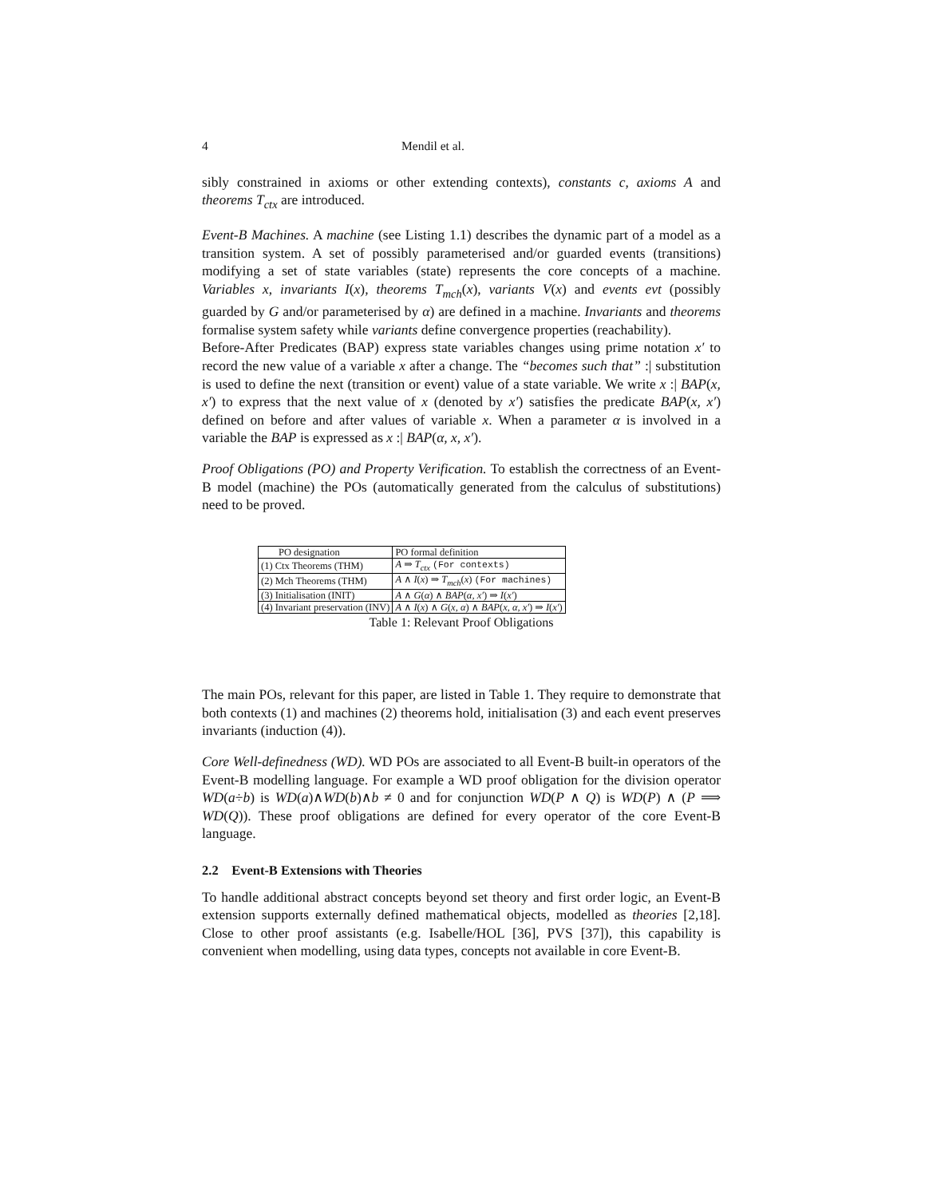4 Mendil et al.
sibly constrained in axioms or other extending contexts), constants c, axioms A and theorems T<sub>ctx</sub> are introduced.
Event-B Machines. A machine (see Listing 1.1) describes the dynamic part of a model as a transition system. A set of possibly parameterised and/or guarded events (transitions) modifying a set of state variables (state) represents the core concepts of a machine. Variables x, invariants I(x), theorems T<sub>mch</sub>(x), variants V(x) and events evt (possibly guarded by G and/or parameterised by α) are defined in a machine. Invariants and theorems formalise system safety while variants define convergence properties (reachability).
Before-After Predicates (BAP) express state variables changes using prime notation x′ to record the new value of a variable x after a change. The “becomes such that” :| substitution is used to define the next (transition or event) value of a state variable. We write x :| BAP(x, x′) to express that the next value of x (denoted by x′) satisfies the predicate BAP(x, x′) defined on before and after values of variable x. When a parameter α is involved in a variable the BAP is expressed as x :| BAP(α, x, x′).
Proof Obligations (PO) and Property Verification. To establish the correctness of an Event-B model (machine) the POs (automatically generated from the calculus of substitutions) need to be proved.
| PO designation | PO formal definition |
| --- | --- |
| (1) Ctx Theorems (THM) | A ⇒ T<sub>ctx</sub> (For contexts) |
| (2) Mch Theorems (THM) | A ∧ I ( x ) ⇒ T<sub>mch</sub> ( x ) (For machines) |
| (3) Initialisation (INIT) | A ∧ G ( α ) ∧ BAP ( α, x′ ) ⇒ I ( x′ ) |
| (4) Invariant preservation (INV) | A ∧ I ( x ) ∧ G ( x, α ) ∧ BAP ( x, α, x′ ) ⇒ I ( x′ ) |
Table 1: Relevant Proof Obligations
The main POs, relevant for this paper, are listed in Table 1. They require to demonstrate that both contexts (1) and machines (2) theorems hold, initialisation (3) and each event preserves invariants (induction (4)).
Core Well-definedness (WD). WD POs are associated to all Event-B built-in operators of the Event-B modelling language. For example a WD proof obligation for the division operator WD(a÷b) is WD(a)∧WD(b)∧b ≠ 0 and for conjunction WD(P ∧ Q) is WD(P) ∧ (P ⟹ WD(Q)). These proof obligations are defined for every operator of the core Event-B language.
2.2 Event-B Extensions with Theories
To handle additional abstract concepts beyond set theory and first order logic, an Event-B extension supports externally defined mathematical objects, modelled as theories [2,18]. Close to other proof assistants (e.g. Isabelle/HOL [36], PVS [37]), this capability is convenient when modelling, using data types, concepts not available in core Event-B.